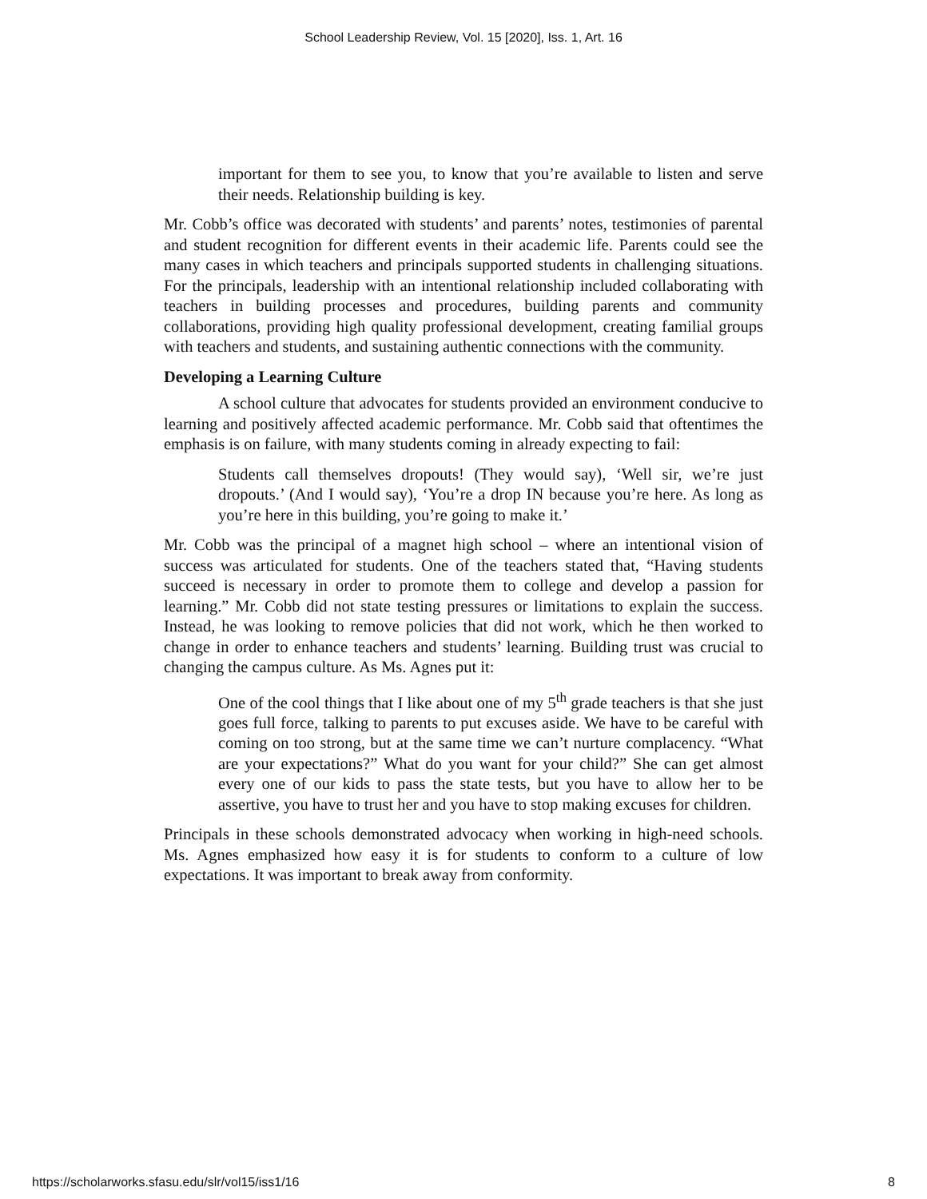School Leadership Review, Vol. 15 [2020], Iss. 1, Art. 16
important for them to see you, to know that you’re available to listen and serve their needs. Relationship building is key.
Mr. Cobb’s office was decorated with students’ and parents’ notes, testimonies of parental and student recognition for different events in their academic life. Parents could see the many cases in which teachers and principals supported students in challenging situations. For the principals, leadership with an intentional relationship included collaborating with teachers in building processes and procedures, building parents and community collaborations, providing high quality professional development, creating familial groups with teachers and students, and sustaining authentic connections with the community.
Developing a Learning Culture
A school culture that advocates for students provided an environment conducive to learning and positively affected academic performance. Mr. Cobb said that oftentimes the emphasis is on failure, with many students coming in already expecting to fail:
Students call themselves dropouts! (They would say), ‘Well sir, we’re just dropouts.’ (And I would say), ‘You’re a drop IN because you’re here. As long as you’re here in this building, you’re going to make it.’
Mr. Cobb was the principal of a magnet high school – where an intentional vision of success was articulated for students. One of the teachers stated that, “Having students succeed is necessary in order to promote them to college and develop a passion for learning.” Mr. Cobb did not state testing pressures or limitations to explain the success. Instead, he was looking to remove policies that did not work, which he then worked to change in order to enhance teachers and students’ learning. Building trust was crucial to changing the campus culture. As Ms. Agnes put it:
One of the cool things that I like about one of my 5<sup>th</sup> grade teachers is that she just goes full force, talking to parents to put excuses aside. We have to be careful with coming on too strong, but at the same time we can’t nurture complacency. “What are your expectations?” What do you want for your child?” She can get almost every one of our kids to pass the state tests, but you have to allow her to be assertive, you have to trust her and you have to stop making excuses for children.
Principals in these schools demonstrated advocacy when working in high-need schools. Ms. Agnes emphasized how easy it is for students to conform to a culture of low expectations. It was important to break away from conformity.
https://scholarworks.sfasu.edu/slr/vol15/iss1/16 8